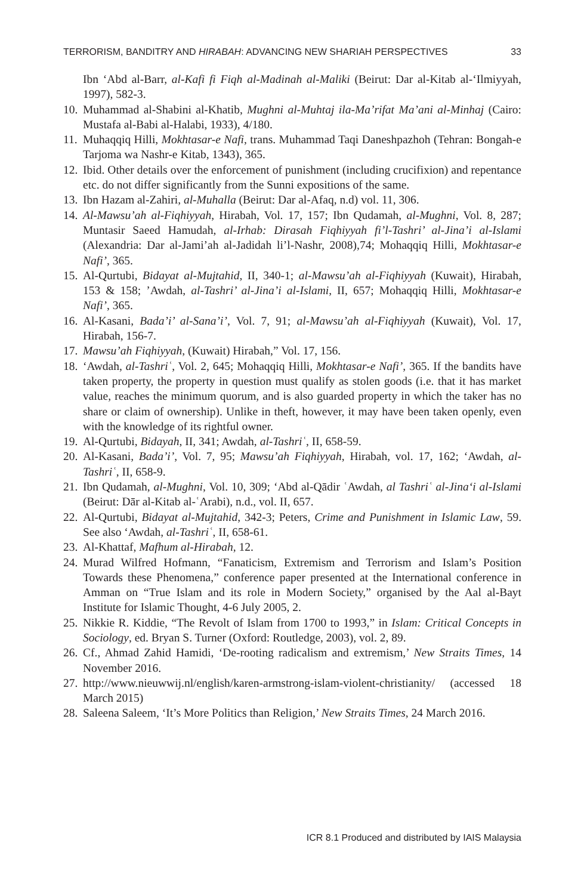TERRORISM, BANDITRY AND HIRABAH: ADVANCING NEW SHARIAH PERSPECTIVES 33
Ibn ‘Abd al-Barr, al-Kafi fi Fiqh al-Madinah al-Maliki (Beirut: Dar al-Kitab al-‘Ilmiyyah, 1997), 582-3.
10. Muhammad al-Shabini al-Khatib, Mughni al-Muhtaj ila-Ma’rifat Ma’ani al-Minhaj (Cairo: Mustafa al-Babi al-Halabi, 1933), 4/180.
11. Muhaqqiq Hilli, Mokhtasar-e Nafi, trans. Muhammad Taqi Daneshpazhoh (Tehran: Bongah-e Tarjoma wa Nashr-e Kitab, 1343), 365.
12. Ibid. Other details over the enforcement of punishment (including crucifixion) and repentance etc. do not differ significantly from the Sunni expositions of the same.
13. Ibn Hazam al-Zahiri, al-Muhalla (Beirut: Dar al-Afaq, n.d) vol. 11, 306.
14. Al-Mawsu’ah al-Fiqhiyyah, Hirabah, Vol. 17, 157; Ibn Qudamah, al-Mughni, Vol. 8, 287; Muntasir Saeed Hamudah, al-Irhab: Dirasah Fiqhiyyah fi’l-Tashri’ al-Jina’i al-Islami (Alexandria: Dar al-Jami’ah al-Jadidah li’l-Nashr, 2008),74; Mohaqqiq Hilli, Mokhtasar-e Nafi’, 365.
15. Al-Qurtubi, Bidayat al-Mujtahid, II, 340-1; al-Mawsu’ah al-Fiqhiyyah (Kuwait), Hirabah, 153 & 158; ’Awdah, al-Tashri’ al-Jina’i al-Islami, II, 657; Mohaqqiq Hilli, Mokhtasar-e Nafi’, 365.
16. Al-Kasani, Bada’i’ al-Sana’i’, Vol. 7, 91; al-Mawsu’ah al-Fiqhiyyah (Kuwait), Vol. 17, Hirabah, 156-7.
17. Mawsu’ah Fiqhiyyah, (Kuwait) Hirabah,” Vol. 17, 156.
18. ‘Awdah, al-Tashriʿ, Vol. 2, 645; Mohaqqiq Hilli, Mokhtasar-e Nafi’, 365. If the bandits have taken property, the property in question must qualify as stolen goods (i.e. that it has market value, reaches the minimum quorum, and is also guarded property in which the taker has no share or claim of ownership). Unlike in theft, however, it may have been taken openly, even with the knowledge of its rightful owner.
19. Al-Qurtubi, Bidayah, II, 341; Awdah, al-Tashriʿ, II, 658-59.
20. Al-Kasani, Bada’i’, Vol. 7, 95; Mawsu’ah Fiqhiyyah, Hirabah, vol. 17, 162; ‘Awdah, al-Tashriʿ, II, 658-9.
21. Ibn Qudamah, al-Mughni, Vol. 10, 309; ‘Abd al-Qādir ʿAwdah, al Tashriʿ al-Jina‘i al-Islami (Beirut: Dār al-Kitab al-ʿArabi), n.d., vol. II, 657.
22. Al-Qurtubi, Bidayat al-Mujtahid, 342-3; Peters, Crime and Punishment in Islamic Law, 59. See also ‘Awdah, al-Tashriʿ, II, 658-61.
23. Al-Khattaf, Mafhum al-Hirabah, 12.
24. Murad Wilfred Hofmann, “Fanaticism, Extremism and Terrorism and Islam’s Position Towards these Phenomena,” conference paper presented at the International conference in Amman on “True Islam and its role in Modern Society,” organised by the Aal al-Bayt Institute for Islamic Thought, 4-6 July 2005, 2.
25. Nikkie R. Kiddie, “The Revolt of Islam from 1700 to 1993,” in Islam: Critical Concepts in Sociology, ed. Bryan S. Turner (Oxford: Routledge, 2003), vol. 2, 89.
26. Cf., Ahmad Zahid Hamidi, ‘De-rooting radicalism and extremism,’ New Straits Times, 14 November 2016.
27. http://www.nieuwwij.nl/english/karen-armstrong-islam-violent-christianity/ (accessed 18 March 2015)
28. Saleena Saleem, ‘It’s More Politics than Religion,’ New Straits Times, 24 March 2016.
ICR 8.1 Produced and distributed by IAIS Malaysia